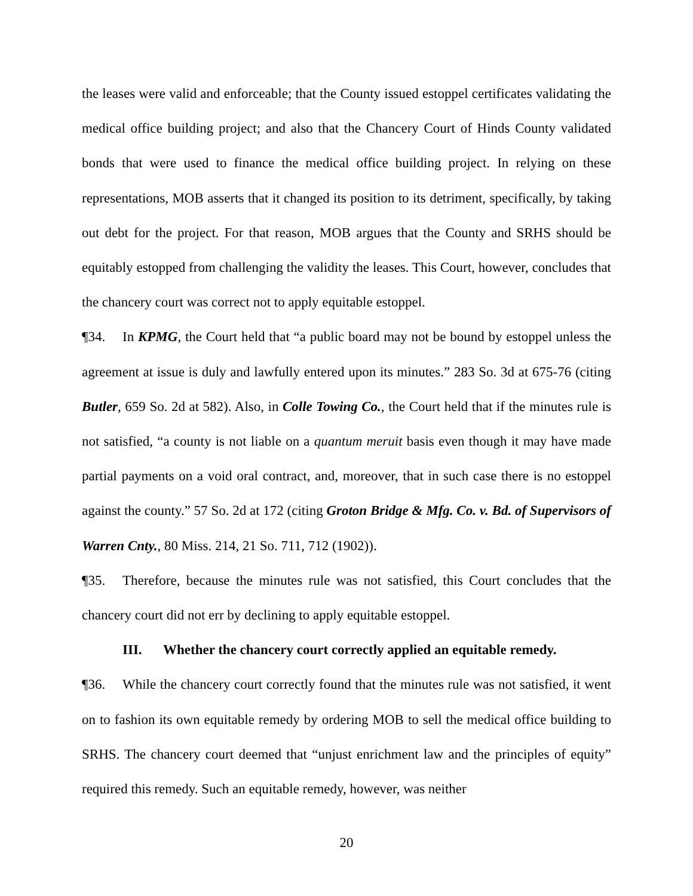the leases were valid and enforceable; that the County issued estoppel certificates validating the medical office building project; and also that the Chancery Court of Hinds County validated bonds that were used to finance the medical office building project. In relying on these representations, MOB asserts that it changed its position to its detriment, specifically, by taking out debt for the project. For that reason, MOB argues that the County and SRHS should be equitably estopped from challenging the validity the leases. This Court, however, concludes that the chancery court was correct not to apply equitable estoppel.
¶34. In KPMG, the Court held that “a public board may not be bound by estoppel unless the agreement at issue is duly and lawfully entered upon its minutes.” 283 So. 3d at 675-76 (citing Butler, 659 So. 2d at 582). Also, in Colle Towing Co., the Court held that if the minutes rule is not satisfied, “a county is not liable on a quantum meruit basis even though it may have made partial payments on a void oral contract, and, moreover, that in such case there is no estoppel against the county.” 57 So. 2d at 172 (citing Groton Bridge & Mfg. Co. v. Bd. of Supervisors of Warren Cnty., 80 Miss. 214, 21 So. 711, 712 (1902)).
¶35. Therefore, because the minutes rule was not satisfied, this Court concludes that the chancery court did not err by declining to apply equitable estoppel.
III. Whether the chancery court correctly applied an equitable remedy.
¶36. While the chancery court correctly found that the minutes rule was not satisfied, it went on to fashion its own equitable remedy by ordering MOB to sell the medical office building to SRHS. The chancery court deemed that “unjust enrichment law and the principles of equity” required this remedy. Such an equitable remedy, however, was neither
20